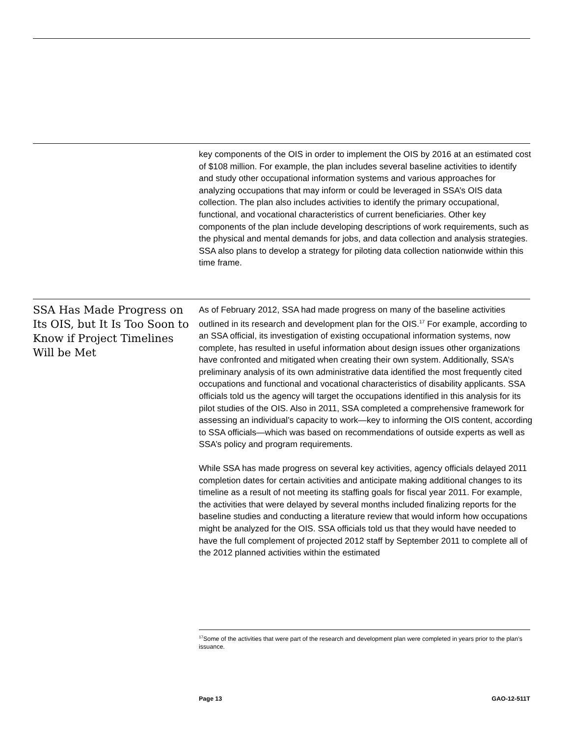key components of the OIS in order to implement the OIS by 2016 at an estimated cost of $108 million. For example, the plan includes several baseline activities to identify and study other occupational information systems and various approaches for analyzing occupations that may inform or could be leveraged in SSA’s OIS data collection. The plan also includes activities to identify the primary occupational, functional, and vocational characteristics of current beneficiaries. Other key components of the plan include developing descriptions of work requirements, such as the physical and mental demands for jobs, and data collection and analysis strategies. SSA also plans to develop a strategy for piloting data collection nationwide within this time frame.
SSA Has Made Progress on Its OIS, but It Is Too Soon to Know if Project Timelines Will be Met
As of February 2012, SSA had made progress on many of the baseline activities outlined in its research and development plan for the OIS.<sup>17</sup> For example, according to an SSA official, its investigation of existing occupational information systems, now complete, has resulted in useful information about design issues other organizations have confronted and mitigated when creating their own system. Additionally, SSA’s preliminary analysis of its own administrative data identified the most frequently cited occupations and functional and vocational characteristics of disability applicants. SSA officials told us the agency will target the occupations identified in this analysis for its pilot studies of the OIS. Also in 2011, SSA completed a comprehensive framework for assessing an individual’s capacity to work—key to informing the OIS content, according to SSA officials—which was based on recommendations of outside experts as well as SSA’s policy and program requirements.
While SSA has made progress on several key activities, agency officials delayed 2011 completion dates for certain activities and anticipate making additional changes to its timeline as a result of not meeting its staffing goals for fiscal year 2011. For example, the activities that were delayed by several months included finalizing reports for the baseline studies and conducting a literature review that would inform how occupations might be analyzed for the OIS. SSA officials told us that they would have needed to have the full complement of projected 2012 staff by September 2011 to complete all of the 2012 planned activities within the estimated
<sup>17</sup> Some of the activities that were part of the research and development plan were completed in years prior to the plan’s issuance.
Page 13 GAO-12-511T